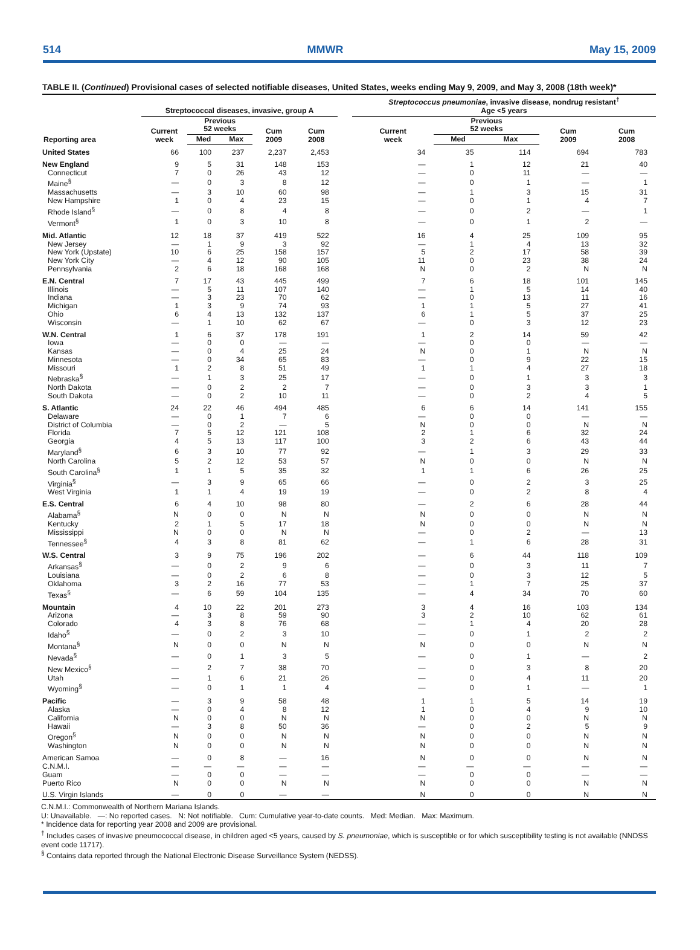514 MMWR May 15, 2009
TABLE II. (Continued) Provisional cases of selected notifiable diseases, United States, weeks ending May 9, 2009, and May 3, 2008 (18th week)*
| Reporting area | Streptococcal diseases, invasive, group A | | | | | | Streptococcus pneumoniae , invasive disease, nondrug resistant<sup>†</sup> Age <5 years | | | | |
| --- | --- | --- | --- | --- | --- | --- | --- | --- | --- | --- | --- |
| | Current week | Previous 52 weeks | | Cum 2009 | Cum 2008 | | Current week | Previous 52 weeks | | Cum 2009 | Cum 2008 |
| | | Med | Max | | | | | Med | Max | | |
| United States | 66 | 100 | 237 | 2,237 | 2,453 | | 34 | 35 | 114 | 694 | 783 |
| New England | 9 | 5 | 31 | 148 | 153 | | — | 1 | 12 | 21 | 40 |
| Connecticut | 7 | 0 | 26 | 43 | 12 | | — | 0 | 11 | — | — |
| Maine<sup>§</sup> | — | 0 | 3 | 8 | 12 | | — | 0 | 1 | — | 1 |
| Massachusetts | — | 3 | 10 | 60 | 98 | | — | 1 | 3 | 15 | 31 |
| New Hampshire | 1 | 0 | 4 | 23 | 15 | | — | 0 | 1 | 4 | 7 |
| Rhode Island<sup>§</sup> | — | 0 | 8 | 4 | 8 | | — | 0 | 2 | — | 1 |
| Vermont<sup>§</sup> | 1 | 0 | 3 | 10 | 8 | | — | 0 | 1 | 2 | — |
| Mid. Atlantic | 12 | 18 | 37 | 419 | 522 | | 16 | 4 | 25 | 109 | 95 |
| New Jersey | — | 1 | 9 | 3 | 92 | | — | 1 | 4 | 13 | 32 |
| New York (Upstate) | 10 | 6 | 25 | 158 | 157 | | 5 | 2 | 17 | 58 | 39 |
| New York City | — | 4 | 12 | 90 | 105 | | 11 | 0 | 23 | 38 | 24 |
| Pennsylvania | 2 | 6 | 18 | 168 | 168 | | N | 0 | 2 | N | N |
| E.N. Central | 7 | 17 | 43 | 445 | 499 | | 7 | 6 | 18 | 101 | 145 |
| Illinois | — | 5 | 11 | 107 | 140 | | — | 1 | 5 | 14 | 40 |
| Indiana | — | 3 | 23 | 70 | 62 | | — | 0 | 13 | 11 | 16 |
| Michigan | 1 | 3 | 9 | 74 | 93 | | 1 | 1 | 5 | 27 | 41 |
| Ohio | 6 | 4 | 13 | 132 | 137 | | 6 | 1 | 5 | 37 | 25 |
| Wisconsin | — | 1 | 10 | 62 | 67 | | — | 0 | 3 | 12 | 23 |
| W.N. Central | 1 | 6 | 37 | 178 | 191 | | 1 | 2 | 14 | 59 | 42 |
| Iowa | — | 0 | 0 | — | — | | — | 0 | 0 | — | — |
| Kansas | — | 0 | 4 | 25 | 24 | | N | 0 | 1 | N | N |
| Minnesota | — | 0 | 34 | 65 | 83 | | — | 0 | 9 | 22 | 15 |
| Missouri | 1 | 2 | 8 | 51 | 49 | | 1 | 1 | 4 | 27 | 18 |
| Nebraska<sup>§</sup> | — | 1 | 3 | 25 | 17 | | — | 0 | 1 | 3 | 3 |
| North Dakota | — | 0 | 2 | 2 | 7 | | — | 0 | 3 | 3 | 1 |
| South Dakota | — | 0 | 2 | 10 | 11 | | — | 0 | 2 | 4 | 5 |
| S. Atlantic | 24 | 22 | 46 | 494 | 485 | | 6 | 6 | 14 | 141 | 155 |
| Delaware | — | 0 | 1 | 7 | 6 | | — | 0 | 0 | — | — |
| District of Columbia | — | 0 | 2 | — | 5 | | N | 0 | 0 | N | N |
| Florida | 7 | 5 | 12 | 121 | 108 | | 2 | 1 | 6 | 32 | 24 |
| Georgia | 4 | 5 | 13 | 117 | 100 | | 3 | 2 | 6 | 43 | 44 |
| Maryland<sup>§</sup> | 6 | 3 | 10 | 77 | 92 | | — | 1 | 3 | 29 | 33 |
| North Carolina | 5 | 2 | 12 | 53 | 57 | | N | 0 | 0 | N | N |
| South Carolina<sup>§</sup> | 1 | 1 | 5 | 35 | 32 | | 1 | 1 | 6 | 26 | 25 |
| Virginia<sup>§</sup> | — | 3 | 9 | 65 | 66 | | — | 0 | 2 | 3 | 25 |
| West Virginia | 1 | 1 | 4 | 19 | 19 | | — | 0 | 2 | 8 | 4 |
| E.S. Central | 6 | 4 | 10 | 98 | 80 | | — | 2 | 6 | 28 | 44 |
| Alabama<sup>§</sup> | N | 0 | 0 | N | N | | N | 0 | 0 | N | N |
| Kentucky | 2 | 1 | 5 | 17 | 18 | | N | 0 | 0 | N | N |
| Mississippi | N | 0 | 0 | N | N | | — | 0 | 2 | — | 13 |
| Tennessee<sup>§</sup> | 4 | 3 | 8 | 81 | 62 | | — | 1 | 6 | 28 | 31 |
| W.S. Central | 3 | 9 | 75 | 196 | 202 | | — | 6 | 44 | 118 | 109 |
| Arkansas<sup>§</sup> | — | 0 | 2 | 9 | 6 | | — | 0 | 3 | 11 | 7 |
| Louisiana | — | 0 | 2 | 6 | 8 | | — | 0 | 3 | 12 | 5 |
| Oklahoma | 3 | 2 | 16 | 77 | 53 | | — | 1 | 7 | 25 | 37 |
| Texas<sup>§</sup> | — | 6 | 59 | 104 | 135 | | — | 4 | 34 | 70 | 60 |
| Mountain | 4 | 10 | 22 | 201 | 273 | | 3 | 4 | 16 | 103 | 134 |
| Arizona | — | 3 | 8 | 59 | 90 | | 3 | 2 | 10 | 62 | 61 |
| Colorado | 4 | 3 | 8 | 76 | 68 | | — | 1 | 4 | 20 | 28 |
| Idaho<sup>§</sup> | — | 0 | 2 | 3 | 10 | | — | 0 | 1 | 2 | 2 |
| Montana<sup>§</sup> | N | 0 | 0 | N | N | | N | 0 | 0 | N | N |
| Nevada<sup>§</sup> | — | 0 | 1 | 3 | 5 | | — | 0 | 1 | — | 2 |
| New Mexico<sup>§</sup> | — | 2 | 7 | 38 | 70 | | — | 0 | 3 | 8 | 20 |
| Utah | — | 1 | 6 | 21 | 26 | | — | 0 | 4 | 11 | 20 |
| Wyoming<sup>§</sup> | — | 0 | 1 | 1 | 4 | | — | 0 | 1 | — | 1 |
| Pacific | — | 3 | 9 | 58 | 48 | | 1 | 1 | 5 | 14 | 19 |
| Alaska | — | 0 | 4 | 8 | 12 | | 1 | 0 | 4 | 9 | 10 |
| California | N | 0 | 0 | N | N | | N | 0 | 0 | N | N |
| Hawaii | — | 3 | 8 | 50 | 36 | | — | 0 | 2 | 5 | 9 |
| Oregon<sup>§</sup> | N | 0 | 0 | N | N | | N | 0 | 0 | N | N |
| Washington | N | 0 | 0 | N | N | | N | 0 | 0 | N | N |
| American Samoa | — | 0 | 8 | — | 16 | | N | 0 | 0 | N | N |
| C.N.M.I. | — | — | — | — | — | | — | — | — | — | — |
| Guam | — | 0 | 0 | — | — | | — | 0 | 0 | — | — |
| Puerto Rico | N | 0 | 0 | N | N | | N | 0 | 0 | N | N |
| U.S. Virgin Islands | — | 0 | 0 | — | — | | N | 0 | 0 | N | N |
C.N.M.I.: Commonwealth of Northern Mariana Islands.
U: Unavailable. —: No reported cases. N: Not notifiable. Cum: Cumulative year-to-date counts. Med: Median. Max: Maximum.
* Incidence data for reporting year 2008 and 2009 are provisional.
<sup>†</sup> Includes cases of invasive pneumococcal disease, in children aged <5 years, caused by S. pneumoniae, which is susceptible or for which susceptibility testing is not available (NNDSS event code 11717).
<sup>§</sup> Contains data reported through the National Electronic Disease Surveillance System (NEDSS).